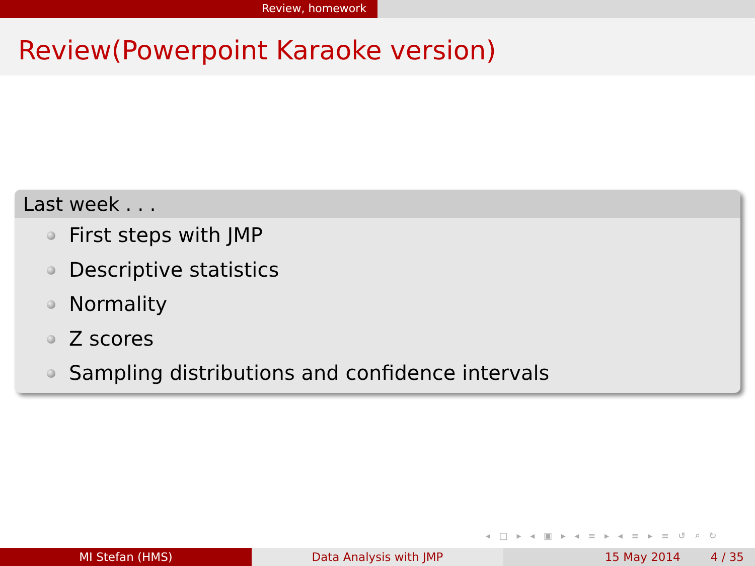Review, homework
Review(Powerpoint Karaoke version)
Last week . . .
First steps with JMP
Descriptive statistics
Normality
Z scores
Sampling distributions and confidence intervals
◂ □ ▸ ◂ ▣ ▸ ◂ ≡ ▸ ◂ ≡ ▸ ≡ ↺ ⌕ ↻
MI Stefan (HMS) Data Analysis with JMP 15 May 2014 4 / 35